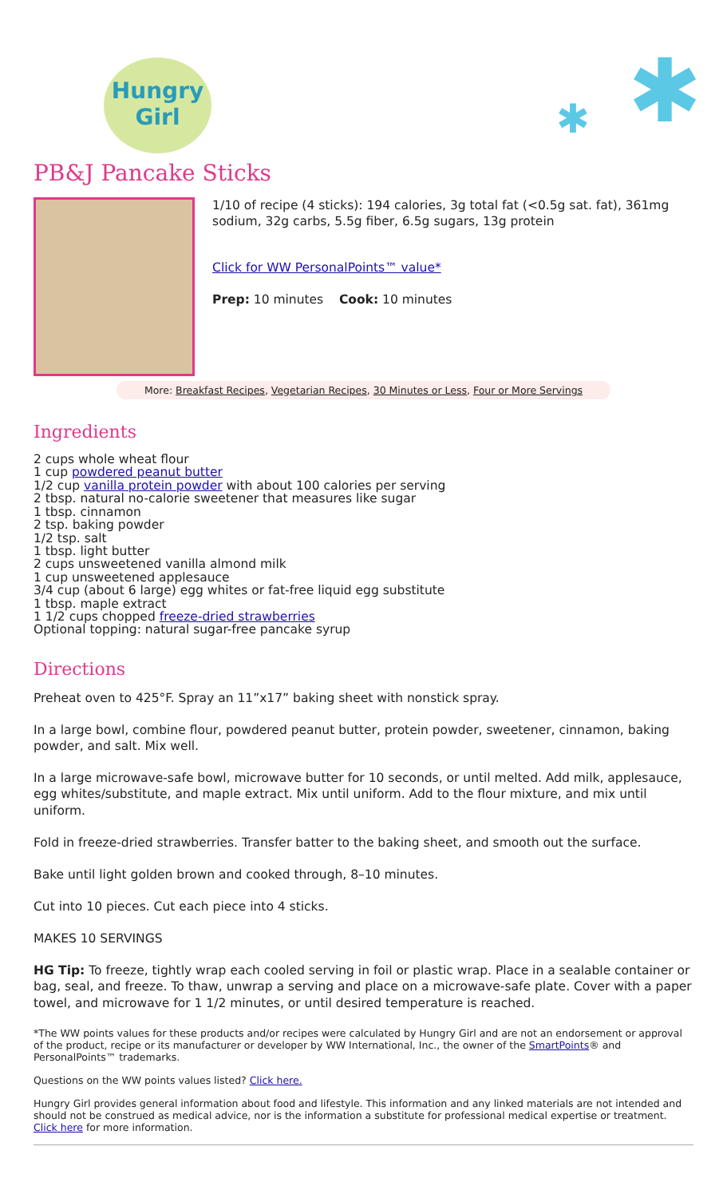Hungry Girl
✱ ✱
PB&J Pancake Sticks
1/10 of recipe (4 sticks): 194 calories, 3g total fat (<0.5g sat. fat), 361mg sodium, 32g carbs, 5.5g fiber, 6.5g sugars, 13g protein
Click for WW PersonalPoints™ value*
Prep: 10 minutes Cook: 10 minutes
More: Breakfast Recipes, Vegetarian Recipes, 30 Minutes or Less, Four or More Servings
Ingredients
2 cups whole wheat flour
1 cup powdered peanut butter
1/2 cup vanilla protein powder with about 100 calories per serving
2 tbsp. natural no-calorie sweetener that measures like sugar
1 tbsp. cinnamon
2 tsp. baking powder
1/2 tsp. salt
1 tbsp. light butter
2 cups unsweetened vanilla almond milk
1 cup unsweetened applesauce
3/4 cup (about 6 large) egg whites or fat-free liquid egg substitute
1 tbsp. maple extract
1 1/2 cups chopped freeze-dried strawberries
Optional topping: natural sugar-free pancake syrup
Directions
Preheat oven to 425°F. Spray an 11”x17” baking sheet with nonstick spray.
In a large bowl, combine flour, powdered peanut butter, protein powder, sweetener, cinnamon, baking powder, and salt. Mix well.
In a large microwave-safe bowl, microwave butter for 10 seconds, or until melted. Add milk, applesauce, egg whites/substitute, and maple extract. Mix until uniform. Add to the flour mixture, and mix until uniform.
Fold in freeze-dried strawberries. Transfer batter to the baking sheet, and smooth out the surface.
Bake until light golden brown and cooked through, 8–10 minutes.
Cut into 10 pieces. Cut each piece into 4 sticks.
MAKES 10 SERVINGS
HG Tip: To freeze, tightly wrap each cooled serving in foil or plastic wrap. Place in a sealable container or bag, seal, and freeze. To thaw, unwrap a serving and place on a microwave-safe plate. Cover with a paper towel, and microwave for 1 1/2 minutes, or until desired temperature is reached.
*The WW points values for these products and/or recipes were calculated by Hungry Girl and are not an endorsement or approval of the product, recipe or its manufacturer or developer by WW International, Inc., the owner of the SmartPoints® and PersonalPoints™ trademarks.
Questions on the WW points values listed? Click here.
Hungry Girl provides general information about food and lifestyle. This information and any linked materials are not intended and should not be construed as medical advice, nor is the information a substitute for professional medical expertise or treatment. Click here for more information.